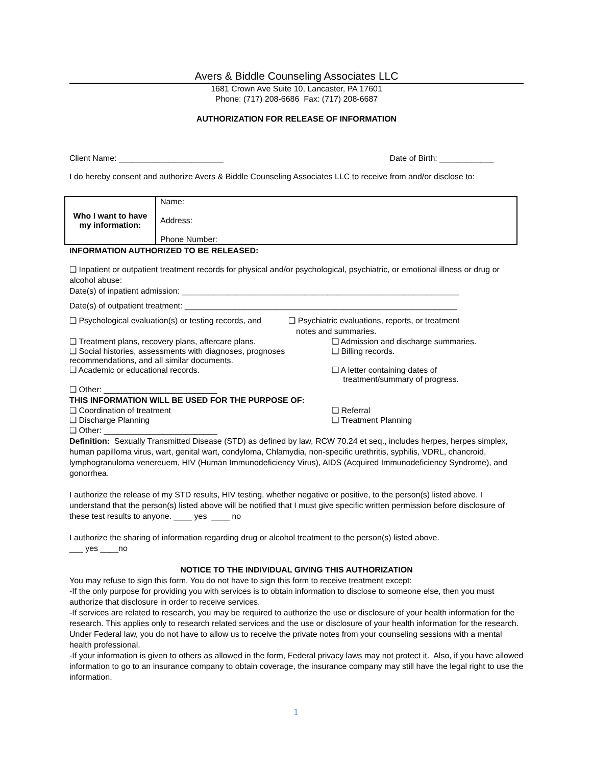Avers & Biddle Counseling Associates LLC
1681 Crown Ave Suite 10, Lancaster, PA 17601
Phone: (717) 208-6686 Fax: (717) 208-6687
AUTHORIZATION FOR RELEASE OF INFORMATION
Client Name: _______________________ Date of Birth: ____________
I do hereby consent and authorize Avers & Biddle Counseling Associates LLC to receive from and/or disclose to:
| Who I want to have my information: | Name: |
| | Address: |
| | Phone Number: |
INFORMATION AUTHORIZED TO BE RELEASED:
❑ Inpatient or outpatient treatment records for physical and/or psychological, psychiatric, or emotional illness or drug or alcohol abuse:
Date(s) of inpatient admission: _____________________________________________________________
Date(s) of outpatient treatment: ____________________________________________________________
❑ Psychological evaluation(s) or testing records, and ❑ Psychiatric evaluations, reports, or treatment
notes and summaries.
❑ Treatment plans, recovery plans, aftercare plans. ❑ Admission and discharge summaries.
❑ Social histories, assessments with diagnoses, prognoses recommendations, and all similar documents.
❑ Billing records.
❑ Academic or educational records. ❑ A letter containing dates of
treatment/summary of progress.
❑ Other: _________________________
THIS INFORMATION WILL BE USED FOR THE PURPOSE OF:
❑ Coordination of treatment ❑ Referral
❑ Discharge Planning ❑ Treatment Planning
❑ Other: _________________________
Definition: Sexually Transmitted Disease (STD) as defined by law, RCW 70.24 et seq., includes herpes, herpes simplex, human papilloma virus, wart, genital wart, condyloma, Chlamydia, non-specific urethritis, syphilis, VDRL, chancroid, lymphogranuloma venereuem, HIV (Human Immunodeficiency Virus), AIDS (Acquired Immunodeficiency Syndrome), and gonorrhea.
I authorize the release of my STD results, HIV testing, whether negative or positive, to the person(s) listed above. I understand that the person(s) listed above will be notified that I must give specific written permission before disclosure of these test results to anyone. ____ yes ____ no
I authorize the sharing of information regarding drug or alcohol treatment to the person(s) listed above.
___ yes ____no
NOTICE TO THE INDIVIDUAL GIVING THIS AUTHORIZATION
You may refuse to sign this form. You do not have to sign this form to receive treatment except:
-If the only purpose for providing you with services is to obtain information to disclose to someone else, then you must authorize that disclosure in order to receive services.
-If services are related to research, you may be required to authorize the use or disclosure of your health information for the research. This applies only to research related services and the use or disclosure of your health information for the research. Under Federal law, you do not have to allow us to receive the private notes from your counseling sessions with a mental health professional.
-If your information is given to others as allowed in the form, Federal privacy laws may not protect it. Also, if you have allowed information to go to an insurance company to obtain coverage, the insurance company may still have the legal right to use the information.
1